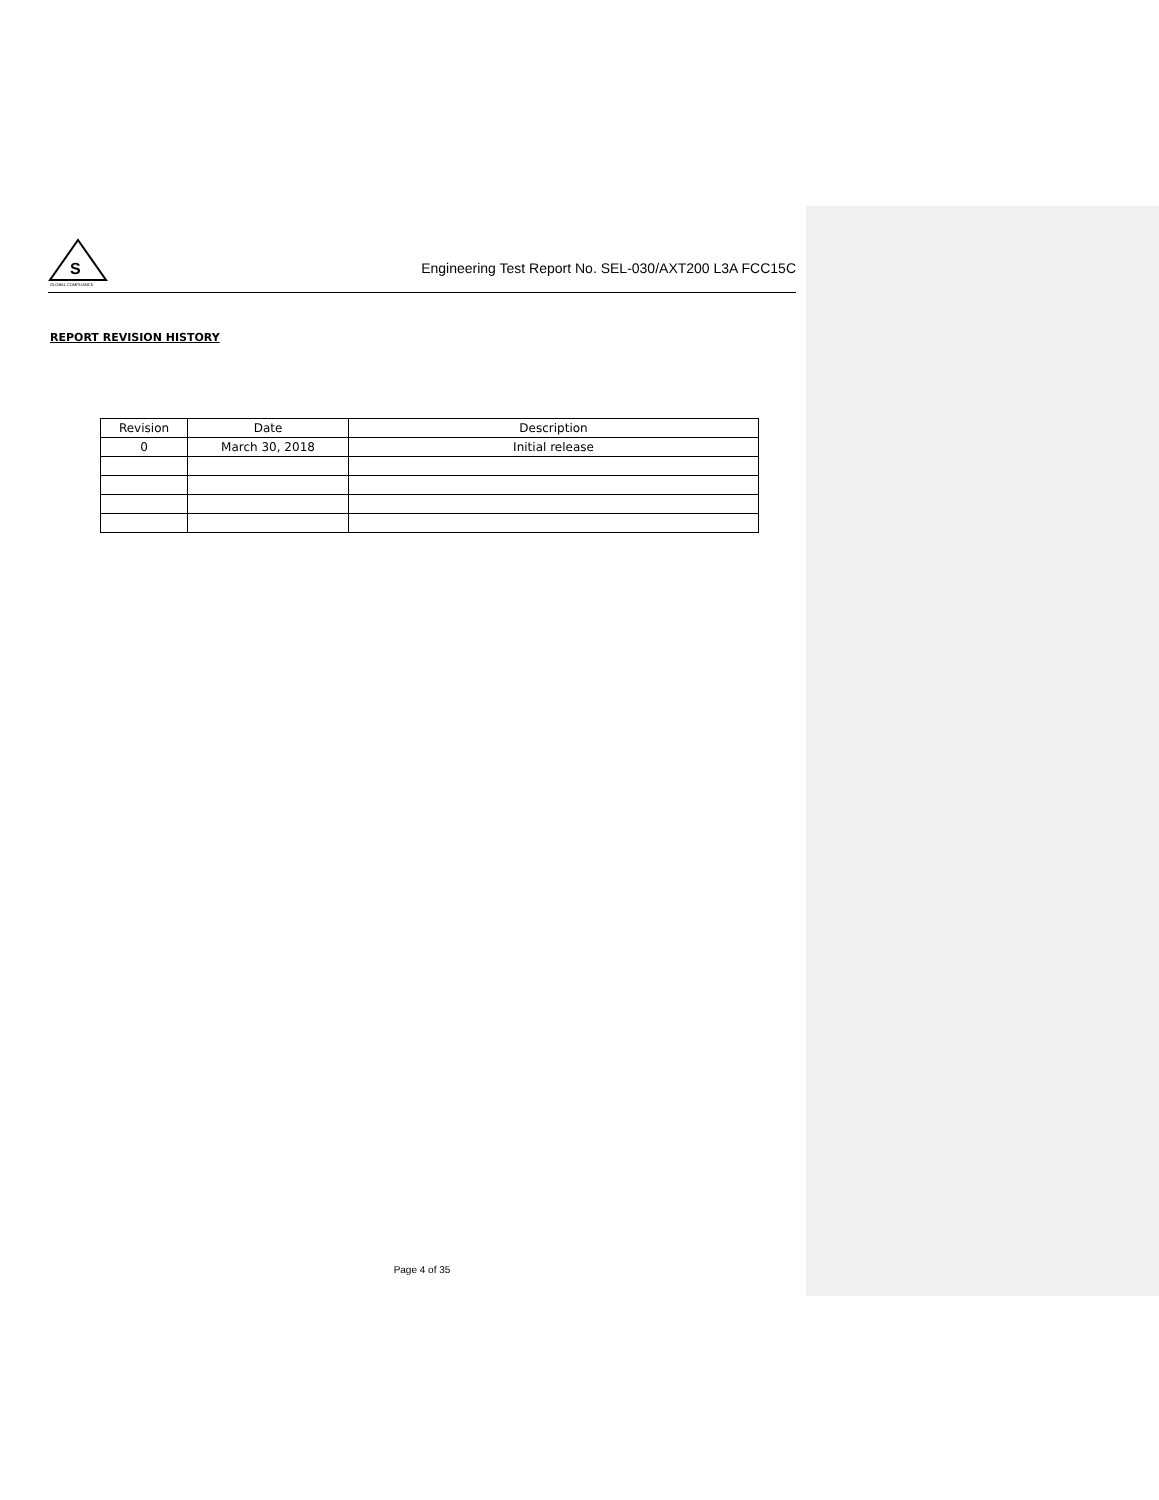S
GLOBAL COMPLIANCE
Engineering Test Report No. SEL-030/AXT200 L3A FCC15C
REPORT REVISION HISTORY
| Revision | Date | Description |
| --- | --- | --- |
| 0 | March 30, 2018 | Initial release |
Page 4 of 35